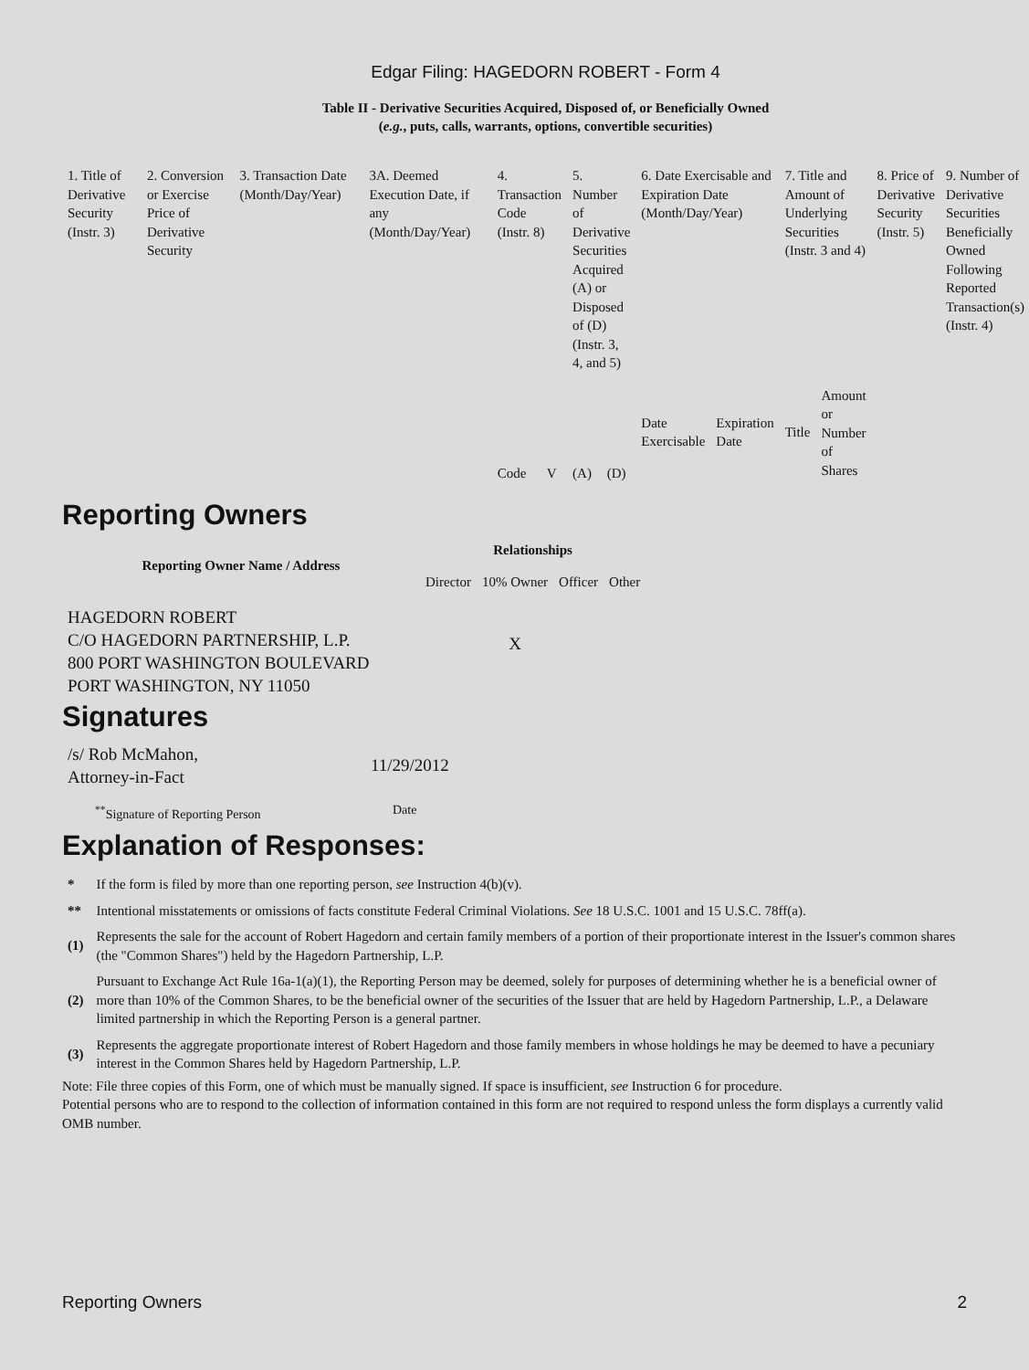Edgar Filing: HAGEDORN ROBERT - Form 4
Table II - Derivative Securities Acquired, Disposed of, or Beneficially Owned
(e.g., puts, calls, warrants, options, convertible securities)
| 1. Title of Derivative Security (Instr. 3) | 2. Conversion or Exercise Price of Derivative Security | 3. Transaction Date (Month/Day/Year) | 3A. Deemed Execution Date, if any (Month/Day/Year) | 4. Transaction Code (Instr. 8) | | 5. Number of Derivative Securities Acquired (A) or Disposed of (D) (Instr. 3, 4, and 5) | | 6. Date Exercisable and Expiration Date (Month/Day/Year) | | 7. Title and Amount of Underlying Securities (Instr. 3 and 4) | | 8. Price of Derivative Security (Instr. 5) | 9. Number of Derivative Securities Beneficially Owned Following Reported Transaction(s) (Instr. 4) |
| --- | --- | --- | --- | --- | --- | --- | --- | --- | --- | --- | --- | --- | --- |
| | | | | Code | V | (A) | (D) | Date Exercisable | Expiration Date | Title | Amount or Number of Shares | | |
Reporting Owners
| Reporting Owner Name / Address | Relationships | | | |
| --- | --- | --- | --- | --- |
| | Director | 10% Owner | Officer | Other |
| HAGEDORN ROBERT C/O HAGEDORN PARTNERSHIP, L.P. 800 PORT WASHINGTON BOULEVARD PORT WASHINGTON, NY 11050 | | X | | |
Signatures
| /s/ Rob McMahon, Attorney-in-Fact | 11/29/2012 |
| <sup>**</sup> Signature of Reporting Person | Date |
Explanation of Responses:
| * | If the form is filed by more than one reporting person, see Instruction 4(b)(v). |
| ** | Intentional misstatements or omissions of facts constitute Federal Criminal Violations. See 18 U.S.C. 1001 and 15 U.S.C. 78ff(a). |
| (1) | Represents the sale for the account of Robert Hagedorn and certain family members of a portion of their proportionate interest in the Issuer's common shares (the "Common Shares") held by the Hagedorn Partnership, L.P. |
| (2) | Pursuant to Exchange Act Rule 16a-1(a)(1), the Reporting Person may be deemed, solely for purposes of determining whether he is a beneficial owner of more than 10% of the Common Shares, to be the beneficial owner of the securities of the Issuer that are held by Hagedorn Partnership, L.P., a Delaware limited partnership in which the Reporting Person is a general partner. |
| (3) | Represents the aggregate proportionate interest of Robert Hagedorn and those family members in whose holdings he may be deemed to have a pecuniary interest in the Common Shares held by Hagedorn Partnership, L.P. |
Note: File three copies of this Form, one of which must be manually signed. If space is insufficient, see Instruction 6 for procedure.
Potential persons who are to respond to the collection of information contained in this form are not required to respond unless the form displays a currently valid OMB number.
Reporting Owners 2